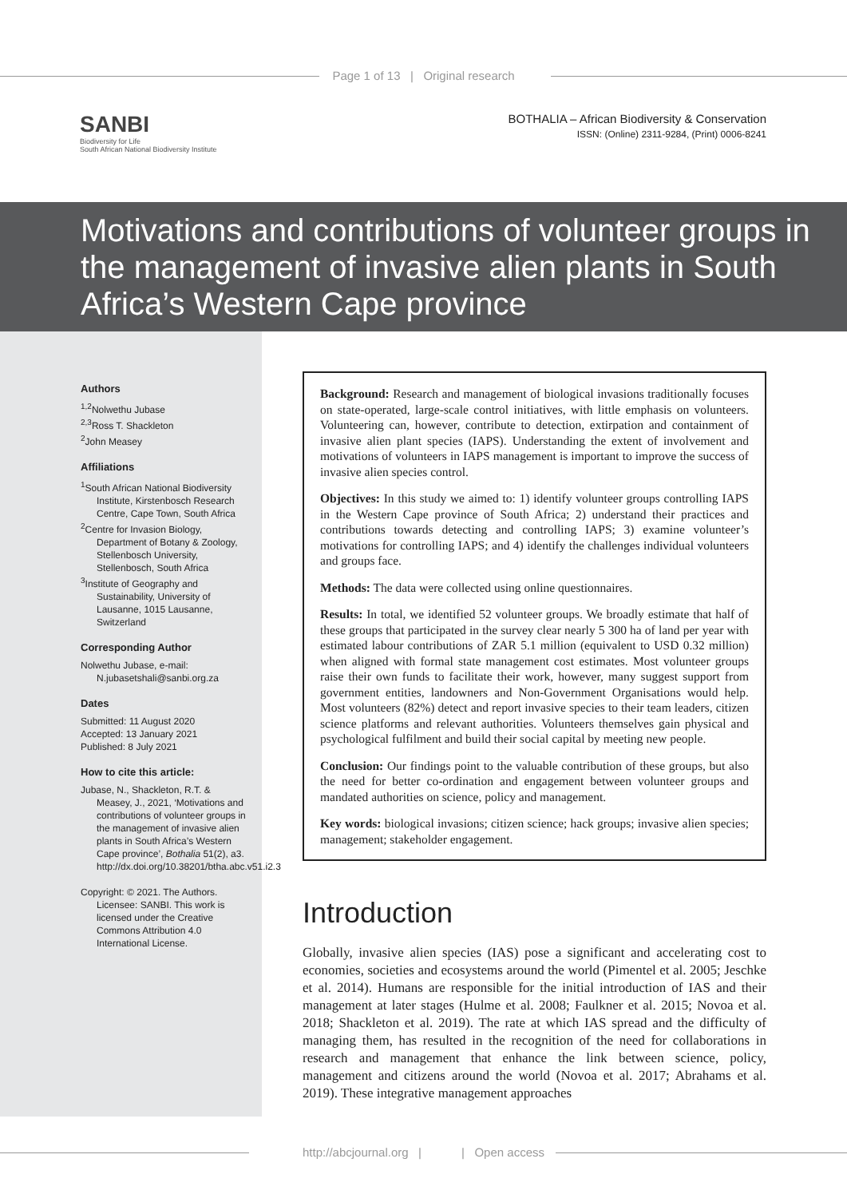Page 1 of 13 | Original research
SANBI
Biodiversity for Life
South African National Biodiversity Institute
BOTHALIA – African Biodiversity & Conservation
ISSN: (Online) 2311-9284, (Print) 0006-8241
Motivations and contributions of volunteer groups in the management of invasive alien plants in South Africa’s Western Cape province
Authors
<sup>1,2</sup>Nolwethu Jubase
<sup>2,3</sup>Ross T. Shackleton
<sup>2</sup> John Measey
Affiliations
<sup>1</sup> South African National Biodiversity Institute, Kirstenbosch Research Centre, Cape Town, South Africa
<sup>2</sup> Centre for Invasion Biology, Department of Botany & Zoology, Stellenbosch University, Stellenbosch, South Africa
<sup>3</sup> Institute of Geography and Sustainability, University of Lausanne, 1015 Lausanne, Switzerland
Corresponding Author
Nolwethu Jubase, e-mail: N.jubasetshali@sanbi.org.za
Dates
Submitted: 11 August 2020
Accepted: 13 January 2021
Published: 8 July 2021
How to cite this article:
Jubase, N., Shackleton, R.T. & Measey, J., 2021, ‘Motivations and contributions of volunteer groups in the management of invasive alien plants in South Africa’s Western Cape province’, Bothalia 51(2), a3. http://dx.doi.org/10.38201/btha.abc.v51.i2.3
Copyright: © 2021. The Authors. Licensee: SANBI. This work is licensed under the Creative Commons Attribution 4.0 International License.
Background: Research and management of biological invasions traditionally focuses on state-operated, large-scale control initiatives, with little emphasis on volunteers. Volunteering can, however, contribute to detection, extirpation and containment of invasive alien plant species (IAPS). Understanding the extent of involvement and motivations of volunteers in IAPS management is important to improve the success of invasive alien species control.
Objectives: In this study we aimed to: 1) identify volunteer groups controlling IAPS in the Western Cape province of South Africa; 2) understand their practices and contributions towards detecting and controlling IAPS; 3) examine volunteer’s motivations for controlling IAPS; and 4) identify the challenges individual volunteers and groups face.
Methods: The data were collected using online questionnaires.
Results: In total, we identified 52 volunteer groups. We broadly estimate that half of these groups that participated in the survey clear nearly 5 300 ha of land per year with estimated labour contributions of ZAR 5.1 million (equivalent to USD 0.32 million) when aligned with formal state management cost estimates. Most volunteer groups raise their own funds to facilitate their work, however, many suggest support from government entities, landowners and Non-Government Organisations would help. Most volunteers (82%) detect and report invasive species to their team leaders, citizen science platforms and relevant authorities. Volunteers themselves gain physical and psychological fulfilment and build their social capital by meeting new people.
Conclusion: Our findings point to the valuable contribution of these groups, but also the need for better co-ordination and engagement between volunteer groups and mandated authorities on science, policy and management.
Key words: biological invasions; citizen science; hack groups; invasive alien species; management; stakeholder engagement.
Introduction
Globally, invasive alien species (IAS) pose a significant and accelerating cost to economies, societies and ecosystems around the world (Pimentel et al. 2005; Jeschke et al. 2014). Humans are responsible for the initial introduction of IAS and their management at later stages (Hulme et al. 2008; Faulkner et al. 2015; Novoa et al. 2018; Shackleton et al. 2019). The rate at which IAS spread and the difficulty of managing them, has resulted in the recognition of the need for collaborations in research and management that enhance the link between science, policy, management and citizens around the world (Novoa et al. 2017; Abrahams et al. 2019). These integrative management approaches
http://abcjournal.org | | Open access